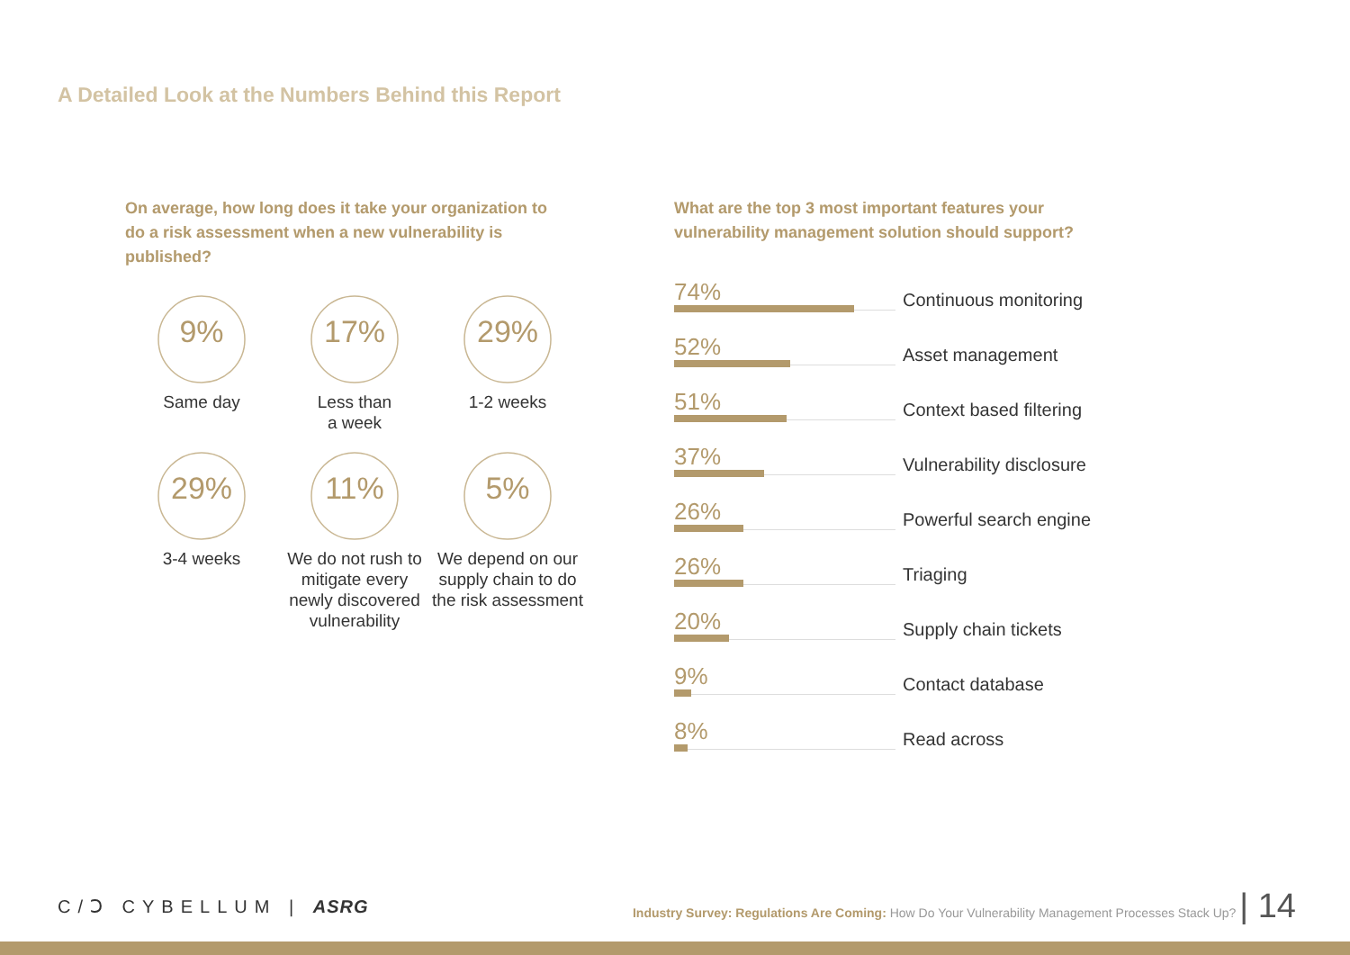A Detailed Look at the Numbers Behind this Report
On average, how long does it take your organization to do a risk assessment when a new vulnerability is published?
9%
Same day
17%
Less than
a week
29%
1-2 weeks
29%
3-4 weeks
11%
We do not rush to mitigate every newly discovered vulnerability
5%
We depend on our supply chain to do the risk assessment
What are the top 3 most important features your vulnerability management solution should support?
74%
Continuous monitoring
52%
Asset management
51%
Context based filtering
37%
Vulnerability disclosure
26%
Powerful search engine
26%
Triaging
20%
Supply chain tickets
9%
Contact database
8%
Read across
C/Ↄ CYBELLUM | ASRG
Industry Survey: Regulations Are Coming: How Do Your Vulnerability Management Processes Stack Up? | 14